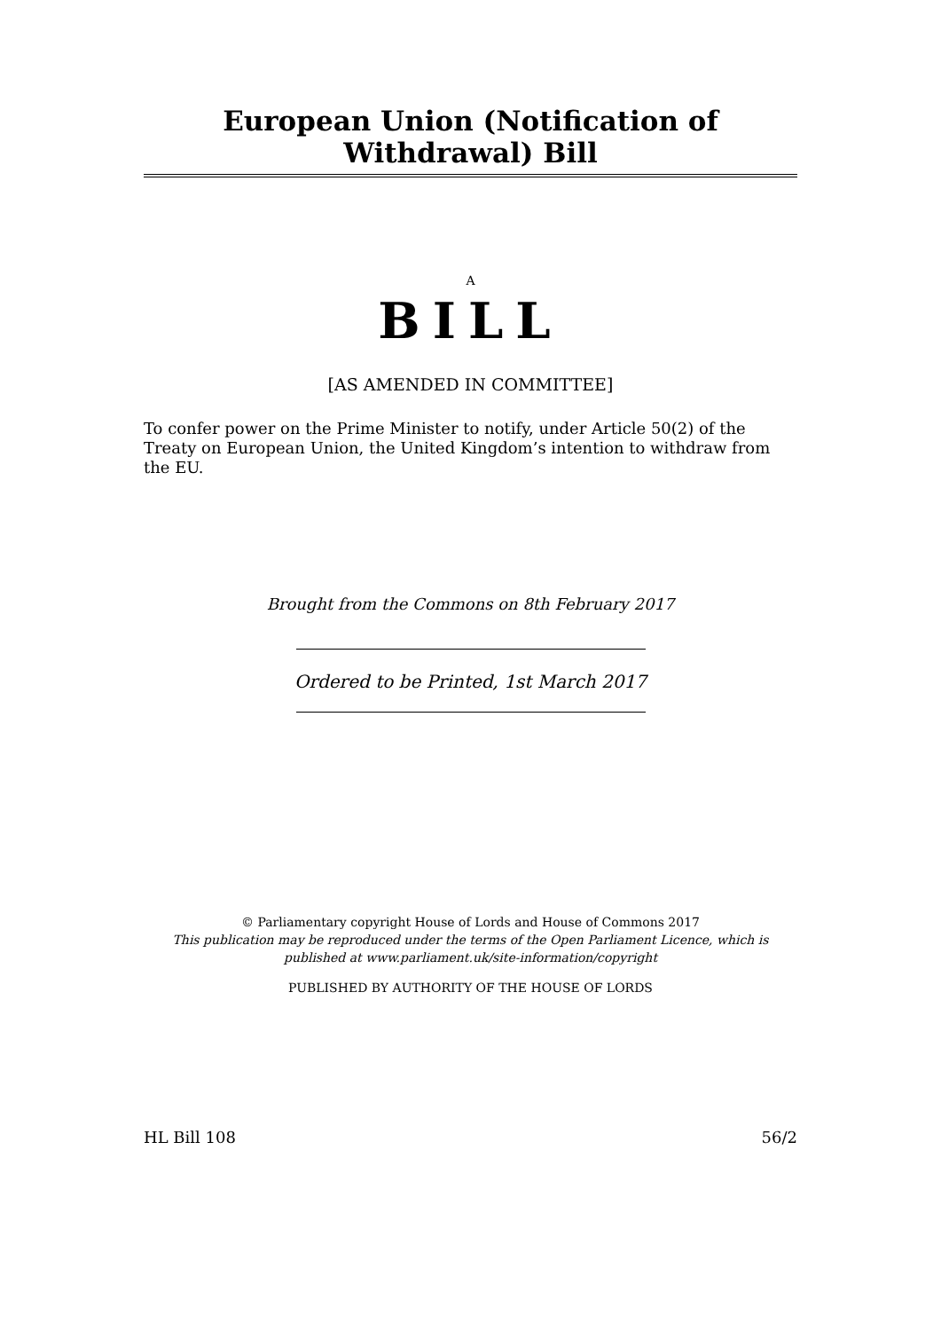European Union (Notification of Withdrawal) Bill
A
BILL
[AS AMENDED IN COMMITTEE]
To confer power on the Prime Minister to notify, under Article 50(2) of the Treaty on European Union, the United Kingdom’s intention to withdraw from the EU.
Brought from the Commons on 8th February 2017
Ordered to be Printed, 1st March 2017
© Parliamentary copyright House of Lords and House of Commons 2017
This publication may be reproduced under the terms of the Open Parliament Licence, which is published at www.parliament.uk/site-information/copyright
PUBLISHED BY AUTHORITY OF THE HOUSE OF LORDS
HL Bill 108 56/2